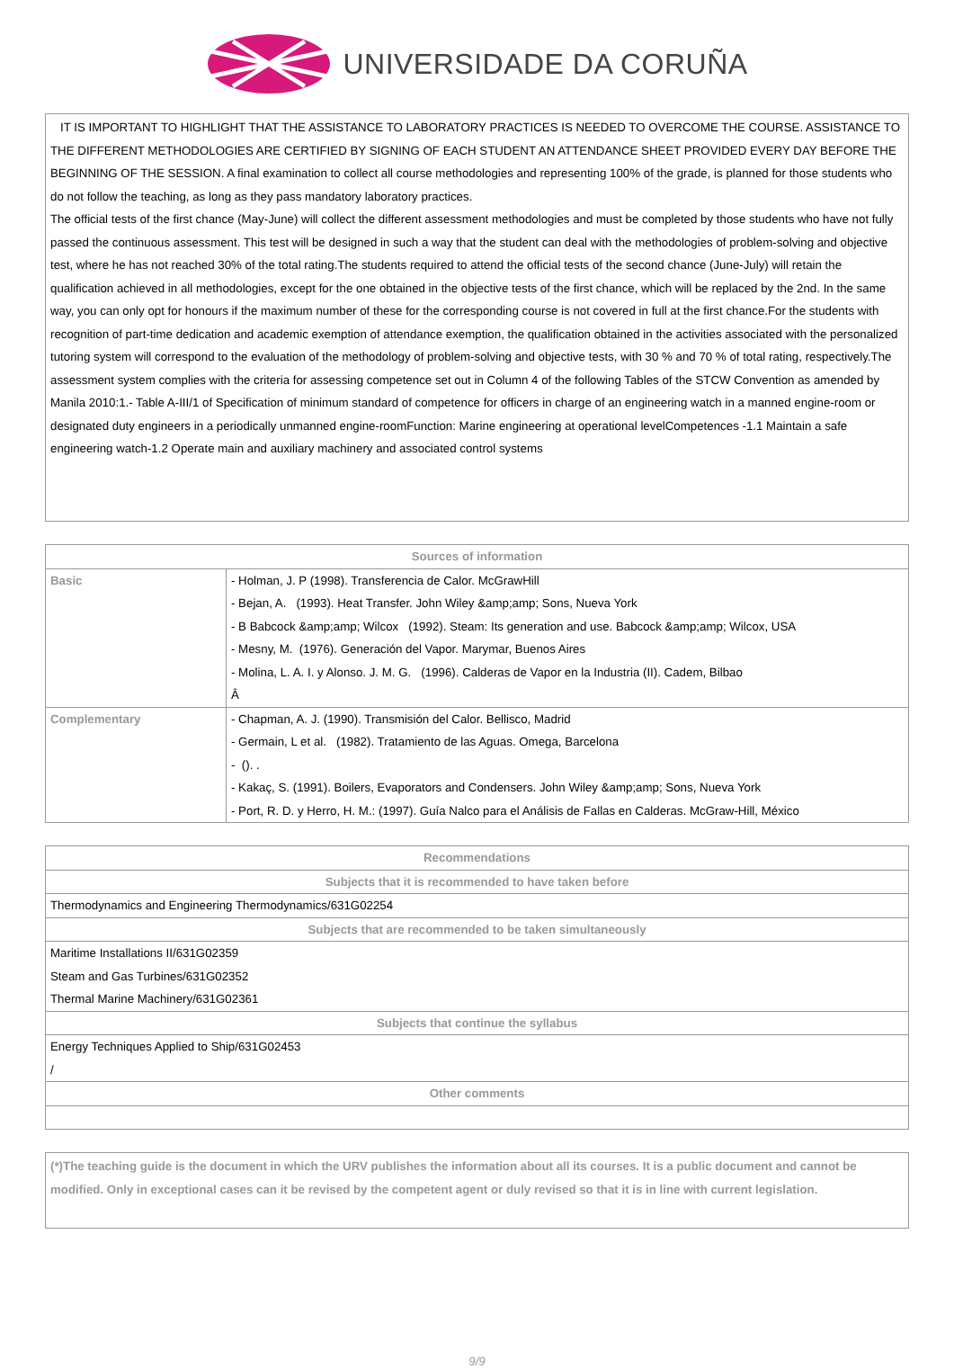UNIVERSIDADE DA CORUÑA
IT IS IMPORTANT TO HIGHLIGHT THAT THE ASSISTANCE TO LABORATORY PRACTICES IS NEEDED TO OVERCOME THE COURSE. ASSISTANCE TO THE DIFFERENT METHODOLOGIES ARE CERTIFIED BY SIGNING OF EACH STUDENT AN ATTENDANCE SHEET PROVIDED EVERY DAY BEFORE THE BEGINNING OF THE SESSION. A final examination to collect all course methodologies and representing 100% of the grade, is planned for those students who do not follow the teaching, as long as they pass mandatory laboratory practices.
The official tests of the first chance (May-June) will collect the different assessment methodologies and must be completed by those students who have not fully passed the continuous assessment. This test will be designed in such a way that the student can deal with the methodologies of problem-solving and objective test, where he has not reached 30% of the total rating.The students required to attend the official tests of the second chance (June-July) will retain the qualification achieved in all methodologies, except for the one obtained in the objective tests of the first chance, which will be replaced by the 2nd. In the same way, you can only opt for honours if the maximum number of these for the corresponding course is not covered in full at the first chance.For the students with recognition of part-time dedication and academic exemption of attendance exemption, the qualification obtained in the activities associated with the personalized tutoring system will correspond to the evaluation of the methodology of problem-solving and objective tests, with 30 % and 70 % of total rating, respectively.The assessment system complies with the criteria for assessing competence set out in Column 4 of the following Tables of the STCW Convention as amended by Manila 2010:1.- Table A-III/1 of Specification of minimum standard of competence for officers in charge of an engineering watch in a manned engine-room or designated duty engineers in a periodically unmanned engine-roomFunction: Marine engineering at operational levelCompetences -1.1 Maintain a safe engineering watch-1.2 Operate main and auxiliary machinery and associated control systems
| Sources of information | |
| --- | --- |
| Basic | - Holman, J. P (1998). Transferencia de Calor. McGrawHill - Bejan, A. (1993). Heat Transfer. John Wiley &amp;amp; Sons, Nueva York - B Babcock &amp;amp; Wilcox (1992). Steam: Its generation and use. Babcock &amp;amp; Wilcox, USA - Mesny, M. (1976). Generación del Vapor. Marymar, Buenos Aires - Molina, L. A. I. y Alonso. J. M. G. (1996). Calderas de Vapor en la Industria (II). Cadem, Bilbao Â |
| Complementary | - Chapman, A. J. (1990). Transmisión del Calor. Bellisco, Madrid - Germain, L et al. (1982). Tratamiento de las Aguas. Omega, Barcelona - (). . - Kakaç, S. (1991). Boilers, Evaporators and Condensers. John Wiley &amp;amp; Sons, Nueva York - Port, R. D. y Herro, H. M.: (1997). Guía Nalco para el Análisis de Fallas en Calderas. McGraw-Hill, México |
| Recommendations |
| --- |
| Subjects that it is recommended to have taken before |
| Thermodynamics and Engineering Thermodynamics/631G02254 |
| Subjects that are recommended to be taken simultaneously |
| Maritime Installations II/631G02359 Steam and Gas Turbines/631G02352 Thermal Marine Machinery/631G02361 |
| Subjects that continue the syllabus |
| Energy Techniques Applied to Ship/631G02453 / |
| Other comments |
(*)The teaching guide is the document in which the URV publishes the information about all its courses. It is a public document and cannot be modified. Only in exceptional cases can it be revised by the competent agent or duly revised so that it is in line with current legislation.
9/9